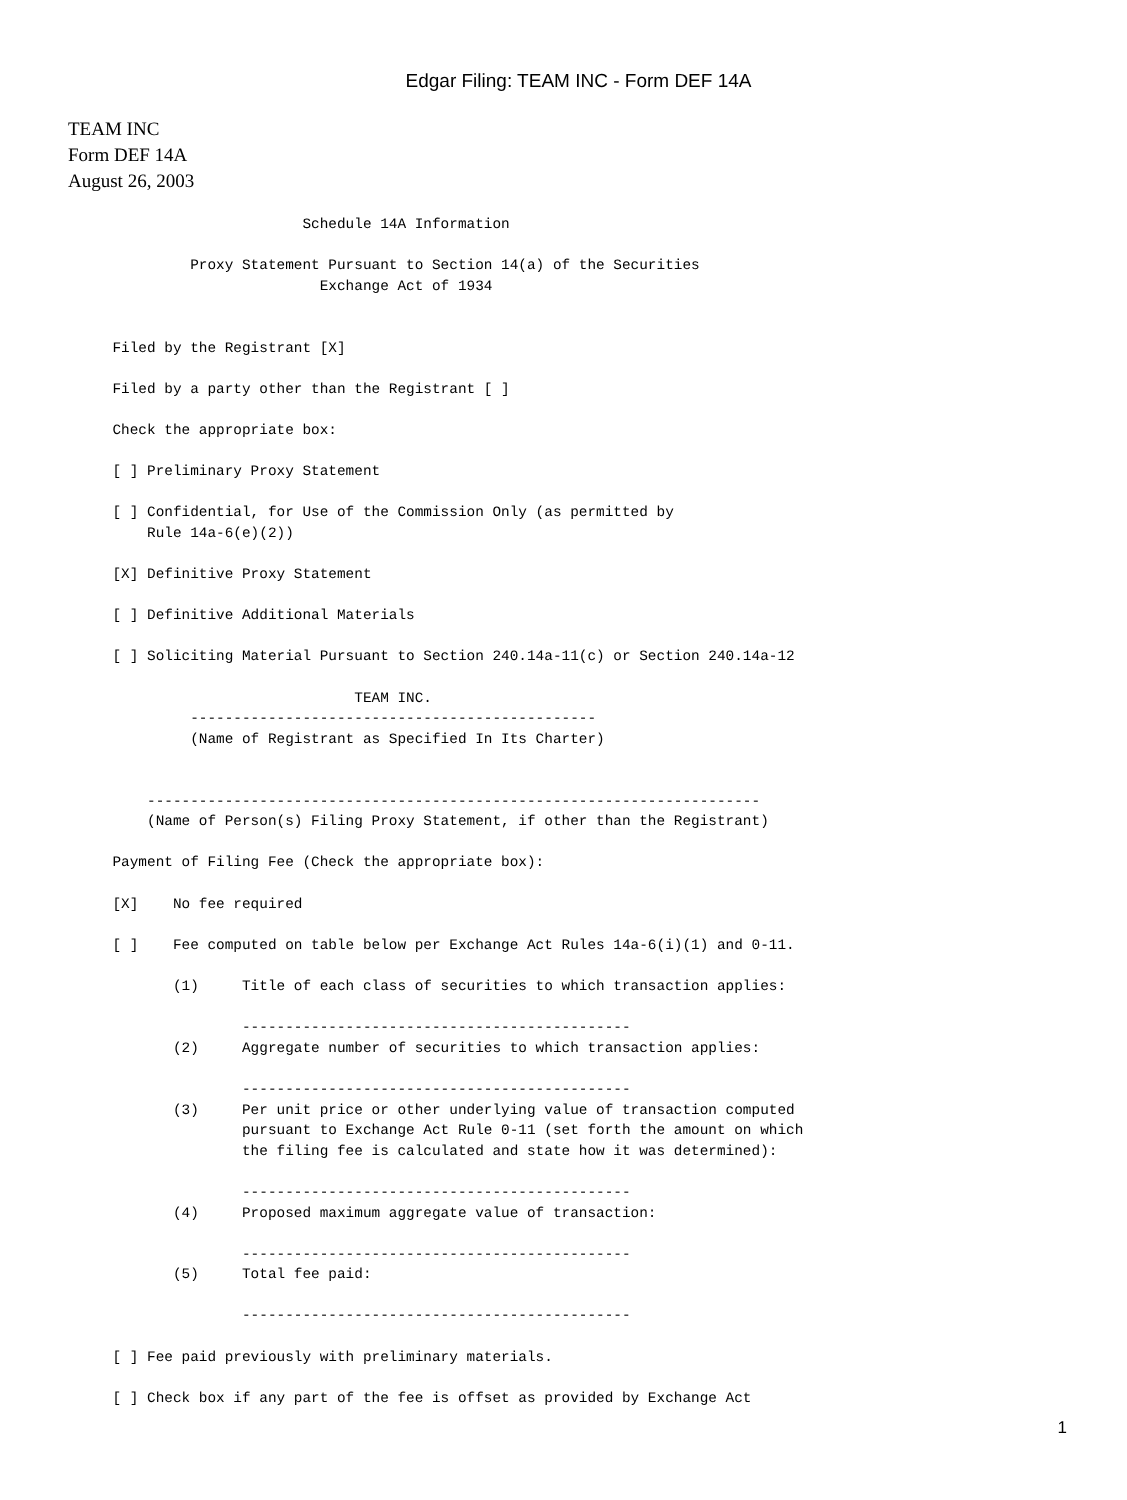Edgar Filing: TEAM INC - Form DEF 14A
TEAM INC
Form DEF 14A
August 26, 2003
                             Schedule 14A Information

                Proxy Statement Pursuant to Section 14(a) of the Securities
                               Exchange Act of 1934


       Filed by the Registrant [X]

       Filed by a party other than the Registrant [ ]

       Check the appropriate box:

       [ ] Preliminary Proxy Statement

       [ ] Confidential, for Use of the Commission Only (as permitted by
           Rule 14a-6(e)(2))

       [X] Definitive Proxy Statement

       [ ] Definitive Additional Materials

       [ ] Soliciting Material Pursuant to Section 240.14a-11(c) or Section 240.14a-12

                                   TEAM INC.
                -----------------------------------------------
                (Name of Registrant as Specified In Its Charter)


           -----------------------------------------------------------------------
           (Name of Person(s) Filing Proxy Statement, if other than the Registrant)

       Payment of Filing Fee (Check the appropriate box):

       [X]    No fee required

       [ ]    Fee computed on table below per Exchange Act Rules 14a-6(i)(1) and 0-11.

              (1)     Title of each class of securities to which transaction applies:

                      ---------------------------------------------
              (2)     Aggregate number of securities to which transaction applies:

                      ---------------------------------------------
              (3)     Per unit price or other underlying value of transaction computed
                      pursuant to Exchange Act Rule 0-11 (set forth the amount on which
                      the filing fee is calculated and state how it was determined):

                      ---------------------------------------------
              (4)     Proposed maximum aggregate value of transaction:

                      ---------------------------------------------
              (5)     Total fee paid:

                      ---------------------------------------------

       [ ] Fee paid previously with preliminary materials.

       [ ] Check box if any part of the fee is offset as provided by Exchange Act
1